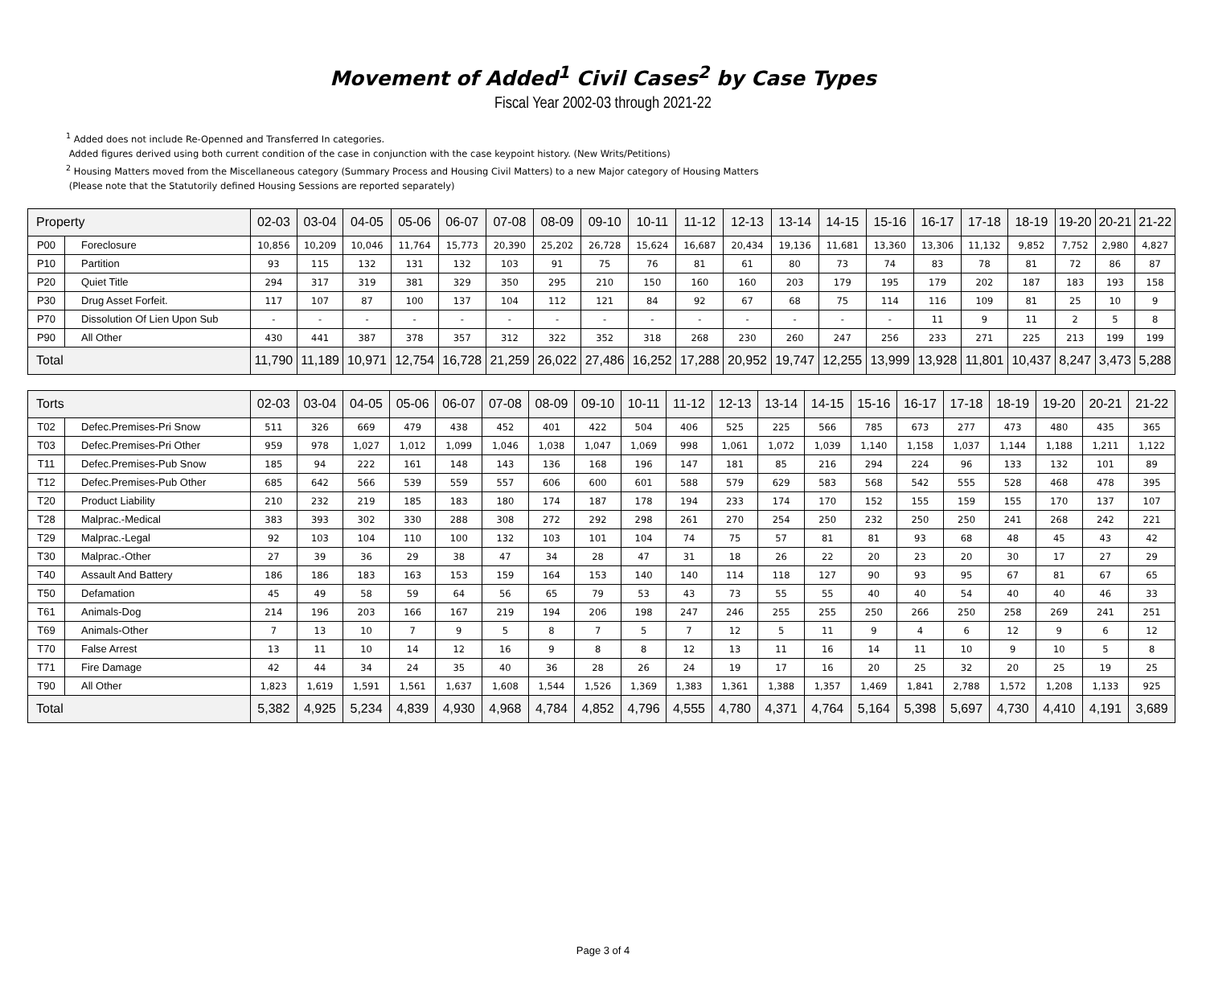Movement of Added<sup>1</sup> Civil Cases<sup>2</sup> by Case Types
Fiscal Year 2002-03 through 2021-22
<sup>1</sup> Added does not include Re-Openned and Transferred In categories.
Added figures derived using both current condition of the case in conjunction with the case keypoint history. (New Writs/Petitions)
<sup>2</sup> Housing Matters moved from the Miscellaneous category (Summary Process and Housing Civil Matters) to a new Major category of Housing Matters
(Please note that the Statutorily defined Housing Sessions are reported separately)
| Property | | 02-03 | 03-04 | 04-05 | 05-06 | 06-07 | 07-08 | 08-09 | 09-10 | 10-11 | 11-12 | 12-13 | 13-14 | 14-15 | 15-16 | 16-17 | 17-18 | 18-19 | 19-20 | 20-21 | 21-22 |
| --- | --- | --- | --- | --- | --- | --- | --- | --- | --- | --- | --- | --- | --- | --- | --- | --- | --- | --- | --- | --- | --- |
| P00 | Foreclosure | 10,856 | 10,209 | 10,046 | 11,764 | 15,773 | 20,390 | 25,202 | 26,728 | 15,624 | 16,687 | 20,434 | 19,136 | 11,681 | 13,360 | 13,306 | 11,132 | 9,852 | 7,752 | 2,980 | 4,827 |
| P10 | Partition | 93 | 115 | 132 | 131 | 132 | 103 | 91 | 75 | 76 | 81 | 61 | 80 | 73 | 74 | 83 | 78 | 81 | 72 | 86 | 87 |
| P20 | Quiet Title | 294 | 317 | 319 | 381 | 329 | 350 | 295 | 210 | 150 | 160 | 160 | 203 | 179 | 195 | 179 | 202 | 187 | 183 | 193 | 158 |
| P30 | Drug Asset Forfeit. | 117 | 107 | 87 | 100 | 137 | 104 | 112 | 121 | 84 | 92 | 67 | 68 | 75 | 114 | 116 | 109 | 81 | 25 | 10 | 9 |
| P70 | Dissolution Of Lien Upon Sub | - | - | - | - | - | - | - | - | - | - | - | - | - | - | 11 | 9 | 11 | 2 | 5 | 8 |
| P90 | All Other | 430 | 441 | 387 | 378 | 357 | 312 | 322 | 352 | 318 | 268 | 230 | 260 | 247 | 256 | 233 | 271 | 225 | 213 | 199 | 199 |
| Total | | 11,790 | 11,189 | 10,971 | 12,754 | 16,728 | 21,259 | 26,022 | 27,486 | 16,252 | 17,288 | 20,952 | 19,747 | 12,255 | 13,999 | 13,928 | 11,801 | 10,437 | 8,247 | 3,473 | 5,288 |
| Torts | | 02-03 | 03-04 | 04-05 | 05-06 | 06-07 | 07-08 | 08-09 | 09-10 | 10-11 | 11-12 | 12-13 | 13-14 | 14-15 | 15-16 | 16-17 | 17-18 | 18-19 | 19-20 | 20-21 | 21-22 |
| --- | --- | --- | --- | --- | --- | --- | --- | --- | --- | --- | --- | --- | --- | --- | --- | --- | --- | --- | --- | --- | --- |
| T02 | Defec.Premises-Pri Snow | 511 | 326 | 669 | 479 | 438 | 452 | 401 | 422 | 504 | 406 | 525 | 225 | 566 | 785 | 673 | 277 | 473 | 480 | 435 | 365 |
| T03 | Defec.Premises-Pri Other | 959 | 978 | 1,027 | 1,012 | 1,099 | 1,046 | 1,038 | 1,047 | 1,069 | 998 | 1,061 | 1,072 | 1,039 | 1,140 | 1,158 | 1,037 | 1,144 | 1,188 | 1,211 | 1,122 |
| T11 | Defec.Premises-Pub Snow | 185 | 94 | 222 | 161 | 148 | 143 | 136 | 168 | 196 | 147 | 181 | 85 | 216 | 294 | 224 | 96 | 133 | 132 | 101 | 89 |
| T12 | Defec.Premises-Pub Other | 685 | 642 | 566 | 539 | 559 | 557 | 606 | 600 | 601 | 588 | 579 | 629 | 583 | 568 | 542 | 555 | 528 | 468 | 478 | 395 |
| T20 | Product Liability | 210 | 232 | 219 | 185 | 183 | 180 | 174 | 187 | 178 | 194 | 233 | 174 | 170 | 152 | 155 | 159 | 155 | 170 | 137 | 107 |
| T28 | Malprac.-Medical | 383 | 393 | 302 | 330 | 288 | 308 | 272 | 292 | 298 | 261 | 270 | 254 | 250 | 232 | 250 | 250 | 241 | 268 | 242 | 221 |
| T29 | Malprac.-Legal | 92 | 103 | 104 | 110 | 100 | 132 | 103 | 101 | 104 | 74 | 75 | 57 | 81 | 81 | 93 | 68 | 48 | 45 | 43 | 42 |
| T30 | Malprac.-Other | 27 | 39 | 36 | 29 | 38 | 47 | 34 | 28 | 47 | 31 | 18 | 26 | 22 | 20 | 23 | 20 | 30 | 17 | 27 | 29 |
| T40 | Assault And Battery | 186 | 186 | 183 | 163 | 153 | 159 | 164 | 153 | 140 | 140 | 114 | 118 | 127 | 90 | 93 | 95 | 67 | 81 | 67 | 65 |
| T50 | Defamation | 45 | 49 | 58 | 59 | 64 | 56 | 65 | 79 | 53 | 43 | 73 | 55 | 55 | 40 | 40 | 54 | 40 | 40 | 46 | 33 |
| T61 | Animals-Dog | 214 | 196 | 203 | 166 | 167 | 219 | 194 | 206 | 198 | 247 | 246 | 255 | 255 | 250 | 266 | 250 | 258 | 269 | 241 | 251 |
| T69 | Animals-Other | 7 | 13 | 10 | 7 | 9 | 5 | 8 | 7 | 5 | 7 | 12 | 5 | 11 | 9 | 4 | 6 | 12 | 9 | 6 | 12 |
| T70 | False Arrest | 13 | 11 | 10 | 14 | 12 | 16 | 9 | 8 | 8 | 12 | 13 | 11 | 16 | 14 | 11 | 10 | 9 | 10 | 5 | 8 |
| T71 | Fire Damage | 42 | 44 | 34 | 24 | 35 | 40 | 36 | 28 | 26 | 24 | 19 | 17 | 16 | 20 | 25 | 32 | 20 | 25 | 19 | 25 |
| T90 | All Other | 1,823 | 1,619 | 1,591 | 1,561 | 1,637 | 1,608 | 1,544 | 1,526 | 1,369 | 1,383 | 1,361 | 1,388 | 1,357 | 1,469 | 1,841 | 2,788 | 1,572 | 1,208 | 1,133 | 925 |
| Total | | 5,382 | 4,925 | 5,234 | 4,839 | 4,930 | 4,968 | 4,784 | 4,852 | 4,796 | 4,555 | 4,780 | 4,371 | 4,764 | 5,164 | 5,398 | 5,697 | 4,730 | 4,410 | 4,191 | 3,689 |
Page 3 of 4